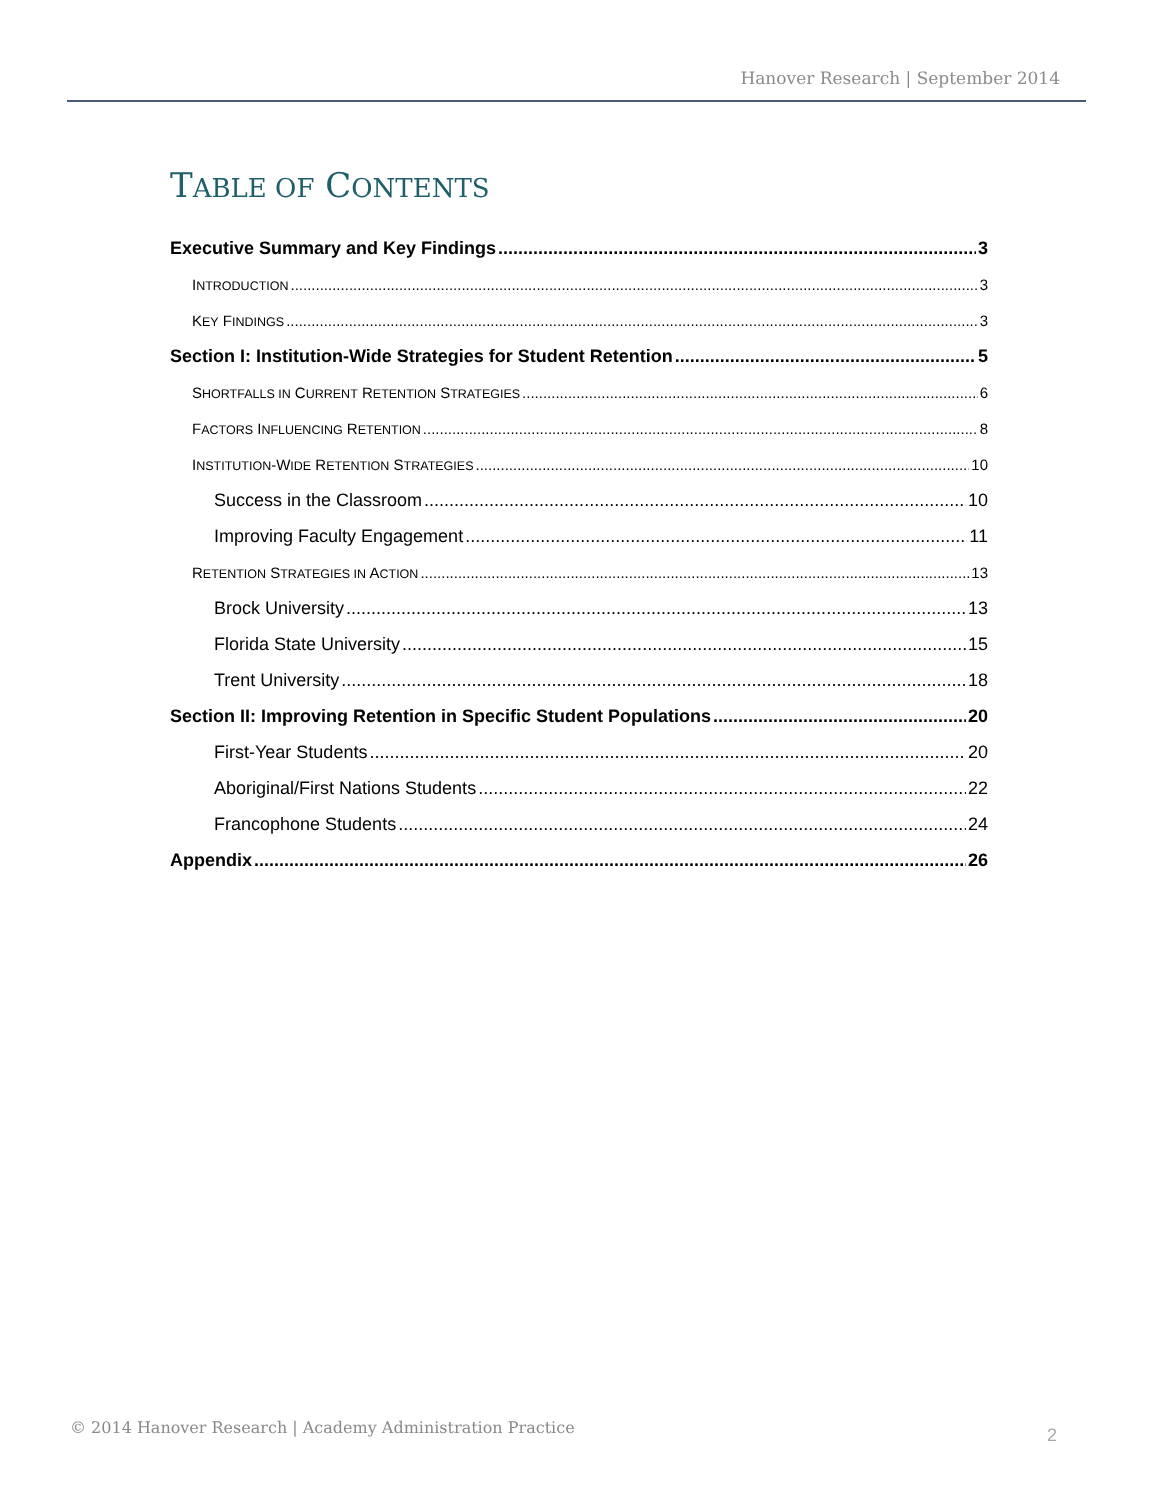Hanover Research | September 2014
TABLE OF CONTENTS
Executive Summary and Key Findings 3
INTRODUCTION 3
KEY FINDINGS 3
Section I: Institution-Wide Strategies for Student Retention 5
SHORTFALLS IN CURRENT RETENTION STRATEGIES 6
FACTORS INFLUENCING RETENTION 8
INSTITUTION-WIDE RETENTION STRATEGIES 10
Success in the Classroom 10
Improving Faculty Engagement 11
RETENTION STRATEGIES IN ACTION 13
Brock University 13
Florida State University 15
Trent University 18
Section II: Improving Retention in Specific Student Populations 20
First-Year Students 20
Aboriginal/First Nations Students 22
Francophone Students 24
Appendix 26
© 2014 Hanover Research | Academy Administration Practice
2